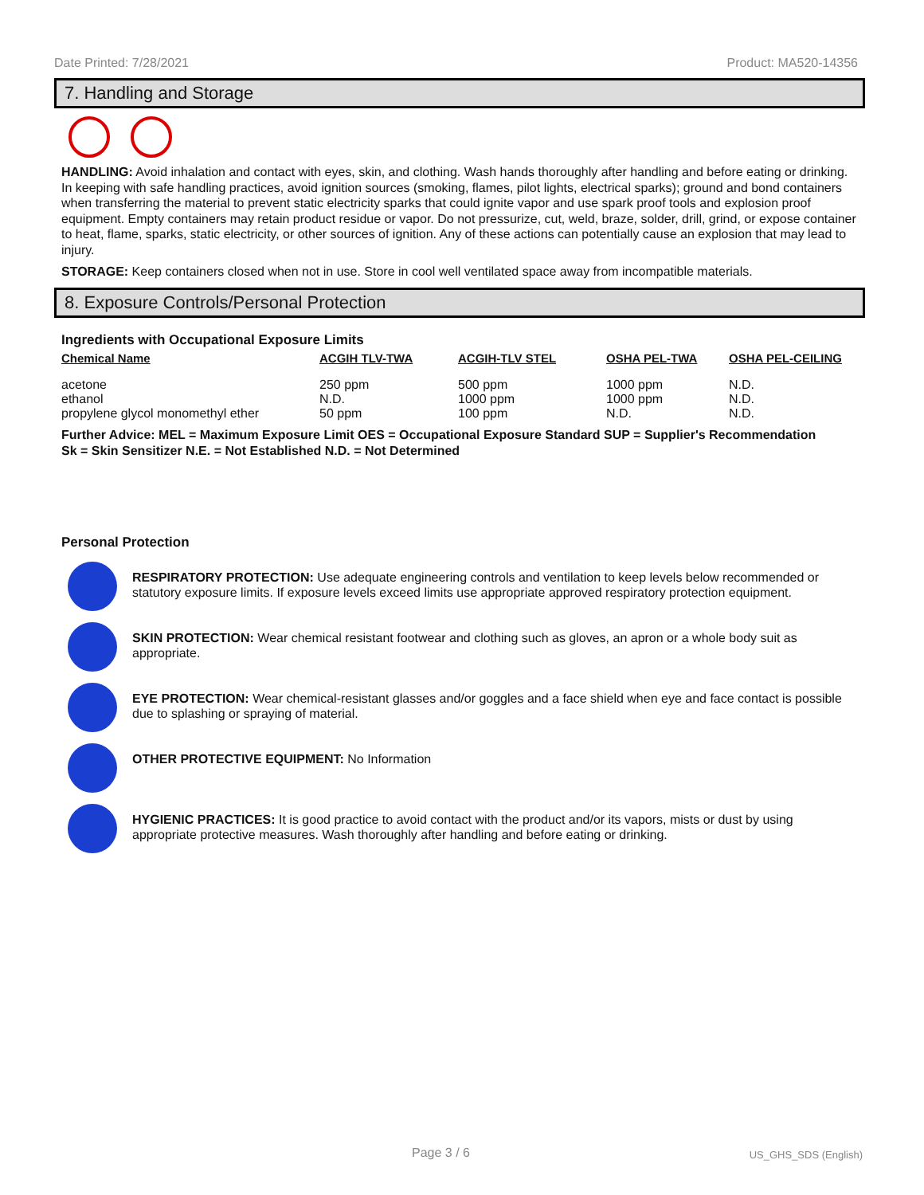Date Printed: 7/28/2021 Product: MA520-14356
7. Handling and Storage
HANDLING: Avoid inhalation and contact with eyes, skin, and clothing. Wash hands thoroughly after handling and before eating or drinking. In keeping with safe handling practices, avoid ignition sources (smoking, flames, pilot lights, electrical sparks); ground and bond containers when transferring the material to prevent static electricity sparks that could ignite vapor and use spark proof tools and explosion proof equipment. Empty containers may retain product residue or vapor. Do not pressurize, cut, weld, braze, solder, drill, grind, or expose container to heat, flame, sparks, static electricity, or other sources of ignition. Any of these actions can potentially cause an explosion that may lead to injury.
STORAGE: Keep containers closed when not in use. Store in cool well ventilated space away from incompatible materials.
8. Exposure Controls/Personal Protection
Ingredients with Occupational Exposure Limits
| Chemical Name | ACGIH TLV-TWA | ACGIH-TLV STEL | OSHA PEL-TWA | OSHA PEL-CEILING |
| --- | --- | --- | --- | --- |
| acetone | 250 ppm | 500 ppm | 1000 ppm | N.D. |
| ethanol | N.D. | 1000 ppm | 1000 ppm | N.D. |
| propylene glycol monomethyl ether | 50 ppm | 100 ppm | N.D. | N.D. |
Further Advice: MEL = Maximum Exposure Limit OES = Occupational Exposure Standard SUP = Supplier's Recommendation
Sk = Skin Sensitizer N.E. = Not Established N.D. = Not Determined
Personal Protection
RESPIRATORY PROTECTION: Use adequate engineering controls and ventilation to keep levels below recommended or statutory exposure limits. If exposure levels exceed limits use appropriate approved respiratory protection equipment.
SKIN PROTECTION: Wear chemical resistant footwear and clothing such as gloves, an apron or a whole body suit as appropriate.
EYE PROTECTION: Wear chemical-resistant glasses and/or goggles and a face shield when eye and face contact is possible due to splashing or spraying of material.
OTHER PROTECTIVE EQUIPMENT: No Information
HYGIENIC PRACTICES: It is good practice to avoid contact with the product and/or its vapors, mists or dust by using appropriate protective measures. Wash thoroughly after handling and before eating or drinking.
Page 3 / 6 US_GHS_SDS (English)